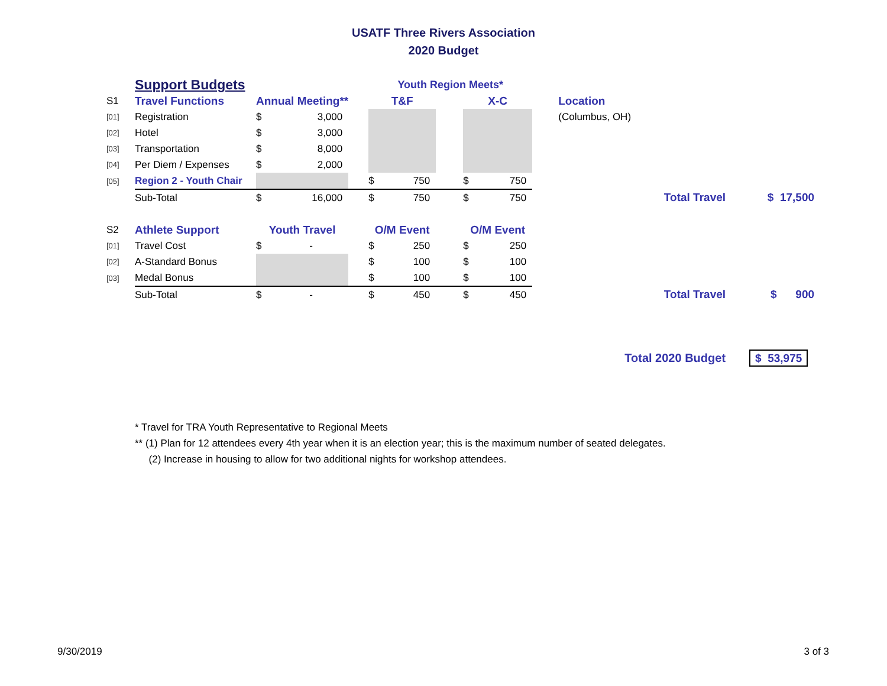USATF Three Rivers Association
2020 Budget
| | Support Budgets | | | | Youth Region Meets* | | | | | | | | |
| S1 | Travel Functions | Annual Meeting** | | | T&F | | | X-C | | | Location | | |
| [01] | Registration | $ | 3,000 | | | | | | | | (Columbus, OH) | | |
| [02] | Hotel | $ | 3,000 | | | | | | | | | | |
| [03] | Transportation | $ | 8,000 | | | | | | | | | | |
| [04] | Per Diem / Expenses | $ | 2,000 | | | | | | | | | | |
| [05] | Region 2 - Youth Chair | | | | $ | 750 | | $ | 750 | | | | |
| | Sub-Total | $ | 16,000 | | $ | 750 | | $ | 750 | | | Total Travel | $ 17,500 |
| S2 | Athlete Support | Youth Travel | | | O/M Event | | | O/M Event | | | | | |
| [01] | Travel Cost | $ | - | | $ | 250 | | $ | 250 | | | | |
| [02] | A-Standard Bonus | | | | $ | 100 | | $ | 100 | | | | |
| [03] | Medal Bonus | | | | $ | 100 | | $ | 100 | | | | |
| | Sub-Total | $ | - | | $ | 450 | | $ | 450 | | | Total Travel | $ 900 |
| | | | | | | | | | | | Total 2020 Budget | | $ 53,975 |
* Travel for TRA Youth Representative to Regional Meets
** (1) Plan for 12 attendees every 4th year when it is an election year; this is the maximum number of seated delegates.
(2) Increase in housing to allow for two additional nights for workshop attendees.
9/30/2019 3 of 3